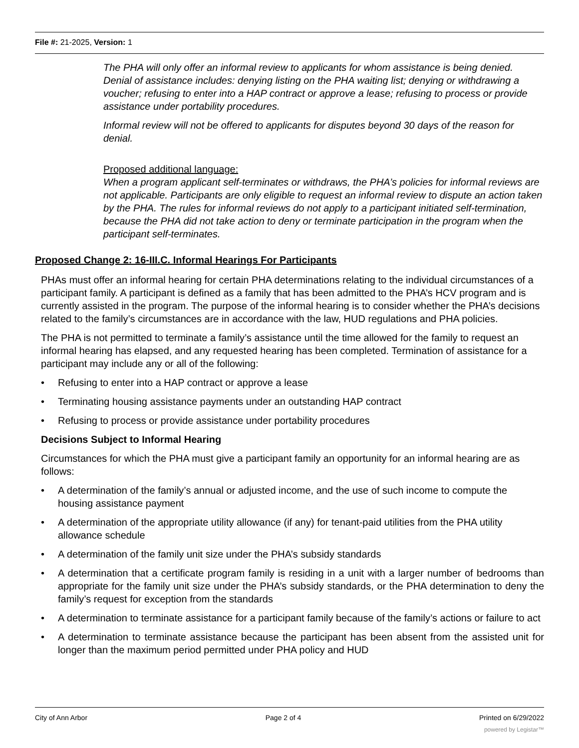File #: 21-2025, Version: 1
The PHA will only offer an informal review to applicants for whom assistance is being denied. Denial of assistance includes: denying listing on the PHA waiting list; denying or withdrawing a voucher; refusing to enter into a HAP contract or approve a lease; refusing to process or provide assistance under portability procedures.
Informal review will not be offered to applicants for disputes beyond 30 days of the reason for denial.
Proposed additional language:
When a program applicant self-terminates or withdraws, the PHA’s policies for informal reviews are not applicable. Participants are only eligible to request an informal review to dispute an action taken by the PHA. The rules for informal reviews do not apply to a participant initiated self-termination, because the PHA did not take action to deny or terminate participation in the program when the participant self-terminates.
Proposed Change 2: 16-III.C. Informal Hearings For Participants
PHAs must offer an informal hearing for certain PHA determinations relating to the individual circumstances of a participant family. A participant is defined as a family that has been admitted to the PHA’s HCV program and is currently assisted in the program. The purpose of the informal hearing is to consider whether the PHA’s decisions related to the family’s circumstances are in accordance with the law, HUD regulations and PHA policies.
The PHA is not permitted to terminate a family’s assistance until the time allowed for the family to request an informal hearing has elapsed, and any requested hearing has been completed. Termination of assistance for a participant may include any or all of the following:
• Refusing to enter into a HAP contract or approve a lease
• Terminating housing assistance payments under an outstanding HAP contract
• Refusing to process or provide assistance under portability procedures
Decisions Subject to Informal Hearing
Circumstances for which the PHA must give a participant family an opportunity for an informal hearing are as follows:
• A determination of the family’s annual or adjusted income, and the use of such income to compute the housing assistance payment
• A determination of the appropriate utility allowance (if any) for tenant-paid utilities from the PHA utility allowance schedule
• A determination of the family unit size under the PHA’s subsidy standards
• A determination that a certificate program family is residing in a unit with a larger number of bedrooms than appropriate for the family unit size under the PHA’s subsidy standards, or the PHA determination to deny the family’s request for exception from the standards
• A determination to terminate assistance for a participant family because of the family’s actions or failure to act
• A determination to terminate assistance because the participant has been absent from the assisted unit for longer than the maximum period permitted under PHA policy and HUD
City of Ann Arbor Page 2 of 4 Printed on 6/29/2022
powered by Legistar™